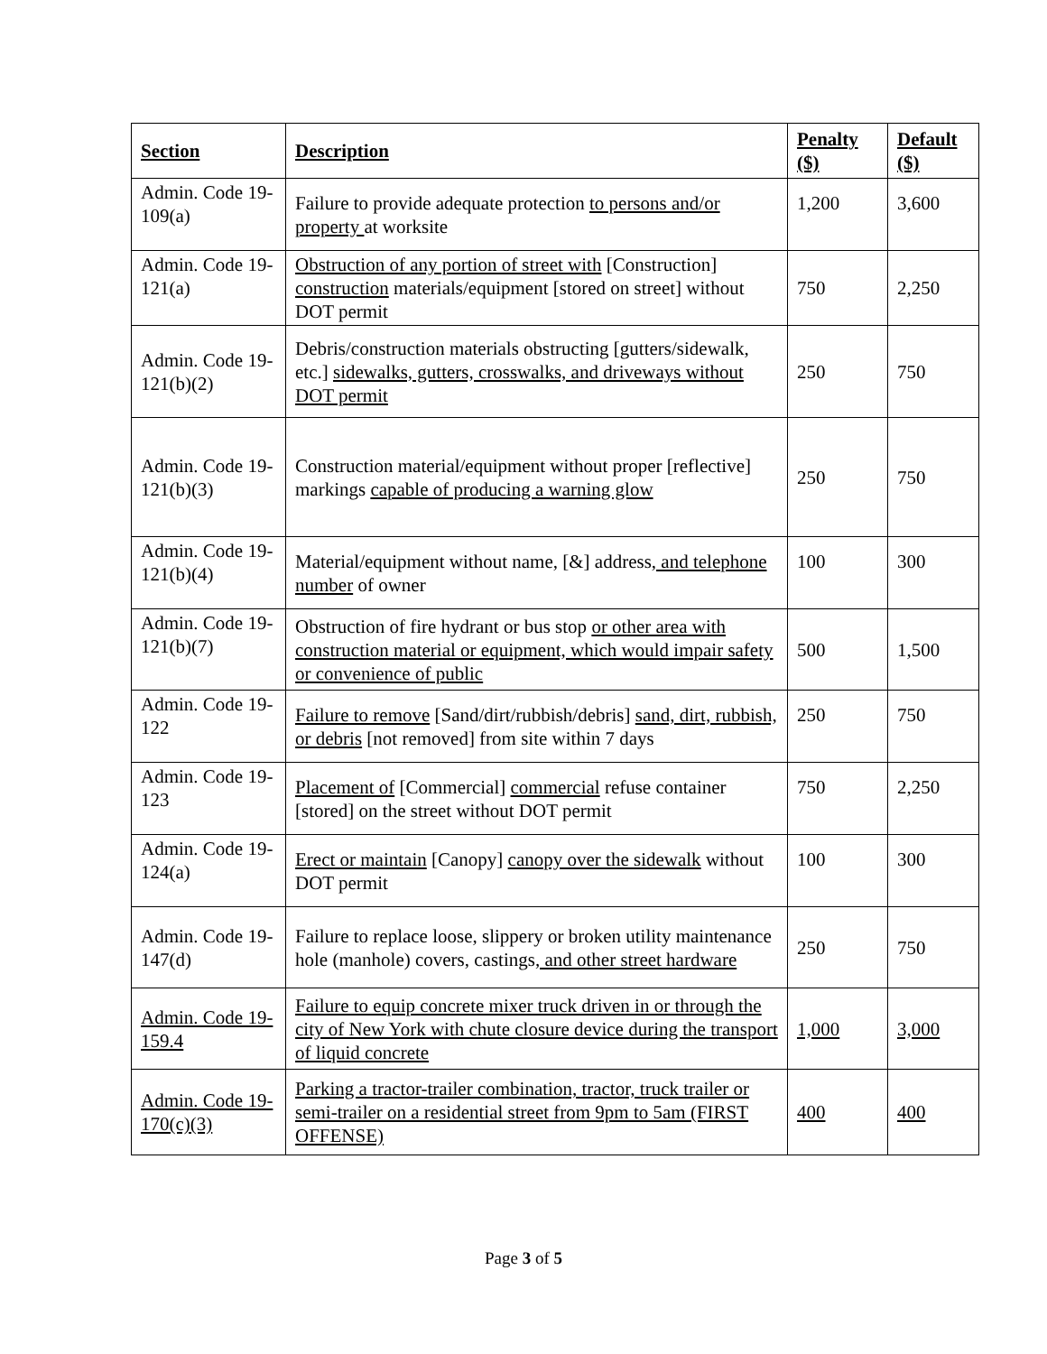| Section | Description | Penalty ($) | Default ($) |
| --- | --- | --- | --- |
| Admin. Code 19-109(a) | Failure to provide adequate protection to persons and/or property at worksite | 1,200 | 3,600 |
| Admin. Code 19-121(a) | Obstruction of any portion of street with [Construction] construction materials/equipment [stored on street] without DOT permit | 750 | 2,250 |
| Admin. Code 19-121(b)(2) | Debris/construction materials obstructing [gutters/sidewalk, etc.] sidewalks, gutters, crosswalks, and driveways without DOT permit | 250 | 750 |
| Admin. Code 19-121(b)(3) | Construction material/equipment without proper [reflective] markings capable of producing a warning glow | 250 | 750 |
| Admin. Code 19-121(b)(4) | Material/equipment without name , [&] address , and telephone number of owner | 100 | 300 |
| Admin. Code 19-121(b)(7) | Obstruction of fire hydrant or bus stop or other area with construction material or equipment, which would impair safety or convenience of public | 500 | 1,500 |
| Admin. Code 19-122 | Failure to remove [Sand/dirt/rubbish/debris] sand, dirt, rubbish, or debris [not removed] from site within 7 days | 250 | 750 |
| Admin. Code 19-123 | Placement of [Commercial] commercial refuse container [stored] on the street without DOT permit | 750 | 2,250 |
| Admin. Code 19-124(a) | Erect or maintain [Canopy] canopy over the sidewalk without DOT permit | 100 | 300 |
| Admin. Code 19-147(d) | Failure to replace loose, slippery or broken utility maintenance hole (manhole) covers, castings , and other street hardware | 250 | 750 |
| Admin. Code 19-159.4 | Failure to equip concrete mixer truck driven in or through the city of New York with chute closure device during the transport of liquid concrete | 1,000 | 3,000 |
| Admin. Code 19-170(c)(3) | Parking a tractor-trailer combination, tractor, truck trailer or semi-trailer on a residential street from 9pm to 5am (FIRST OFFENSE) | 400 | 400 |
Page 3 of 5